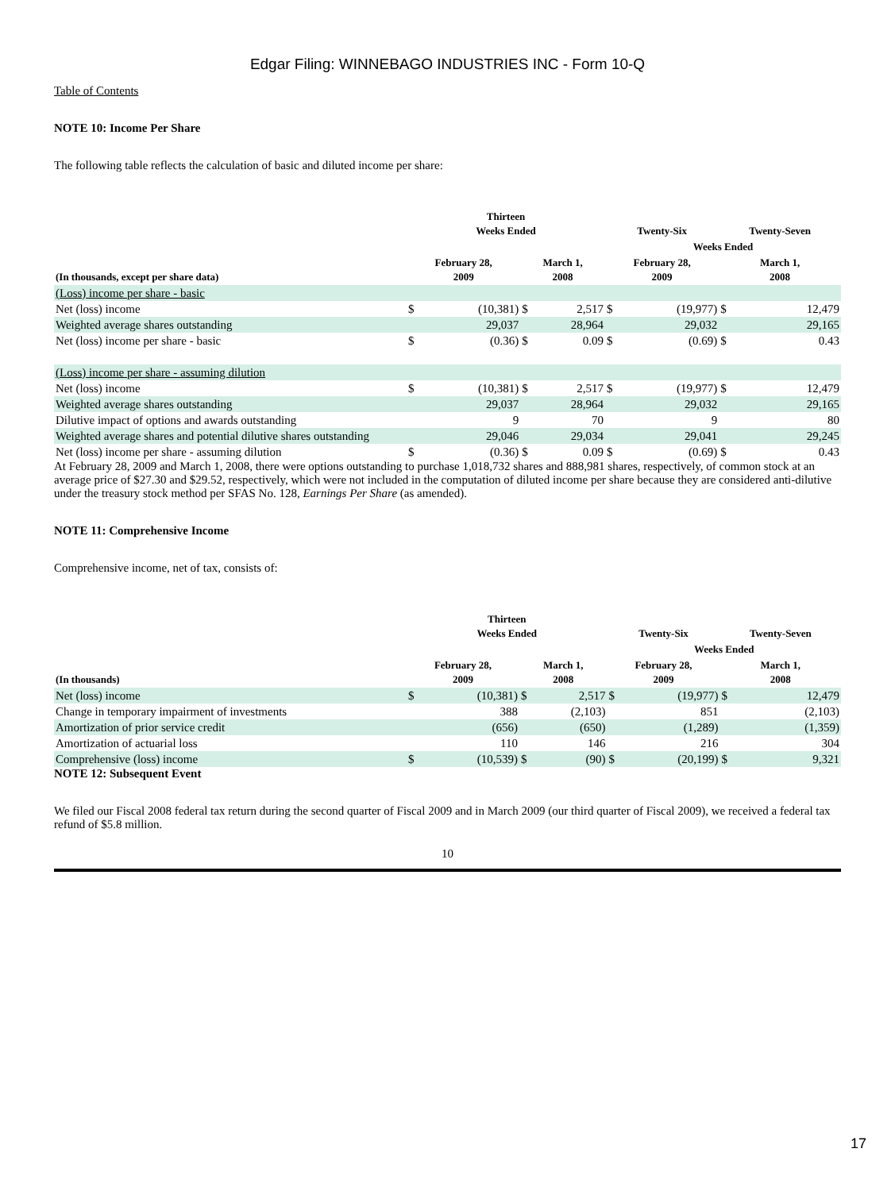Edgar Filing: WINNEBAGO INDUSTRIES INC - Form 10-Q
Table of Contents
NOTE 10: Income Per Share
The following table reflects the calculation of basic and diluted income per share:
| | Thirteen Weeks Ended | | | | Twenty-Six | | Twenty-Seven | |
| --- | --- | --- | --- | --- | --- | --- | --- | --- |
| | | | | | Weeks Ended | | | |
| (In thousands, except per share data) | February 28, 2009 | | March 1, 2008 | | February 28, 2009 | | March 1, 2008 | |
| (Loss) income per share - basic | | | | | | | | |
| Net (loss) income | $ | (10,381) | $ | 2,517 | $ | (19,977) | $ | 12,479 |
| Weighted average shares outstanding | | 29,037 | | 28,964 | | 29,032 | | 29,165 |
| Net (loss) income per share - basic | $ | (0.36) | $ | 0.09 | $ | (0.69) | $ | 0.43 |
| (Loss) income per share - assuming dilution | | | | | | | | |
| Net (loss) income | $ | (10,381) | $ | 2,517 | $ | (19,977) | $ | 12,479 |
| Weighted average shares outstanding | | 29,037 | | 28,964 | | 29,032 | | 29,165 |
| Dilutive impact of options and awards outstanding | | 9 | | 70 | | 9 | | 80 |
| Weighted average shares and potential dilutive shares outstanding | | 29,046 | | 29,034 | | 29,041 | | 29,245 |
| Net (loss) income per share - assuming dilution | $ | (0.36) | $ | 0.09 | $ | (0.69) | $ | 0.43 |
At February 28, 2009 and March 1, 2008, there were options outstanding to purchase 1,018,732 shares and 888,981 shares, respectively, of common stock at an average price of $27.30 and $29.52, respectively, which were not included in the computation of diluted income per share because they are considered anti-dilutive under the treasury stock method per SFAS No. 128, Earnings Per Share (as amended).
NOTE 11: Comprehensive Income
Comprehensive income, net of tax, consists of:
| | Thirteen Weeks Ended | | | | Twenty-Six | | Twenty-Seven | |
| --- | --- | --- | --- | --- | --- | --- | --- | --- |
| | | | | | Weeks Ended | | | |
| (In thousands) | February 28, 2009 | | March 1, 2008 | | February 28, 2009 | | March 1, 2008 | |
| Net (loss) income | $ | (10,381) | $ | 2,517 | $ | (19,977) | $ | 12,479 |
| Change in temporary impairment of investments | | 388 | | (2,103) | | 851 | | (2,103) |
| Amortization of prior service credit | | (656) | | (650) | | (1,289) | | (1,359) |
| Amortization of actuarial loss | | 110 | | 146 | | 216 | | 304 |
| Comprehensive (loss) income | $ | (10,539) | $ | (90) | $ | (20,199) | $ | 9,321 |
NOTE 12: Subsequent Event
We filed our Fiscal 2008 federal tax return during the second quarter of Fiscal 2009 and in March 2009 (our third quarter of Fiscal 2009), we received a federal tax refund of $5.8 million.
10
17